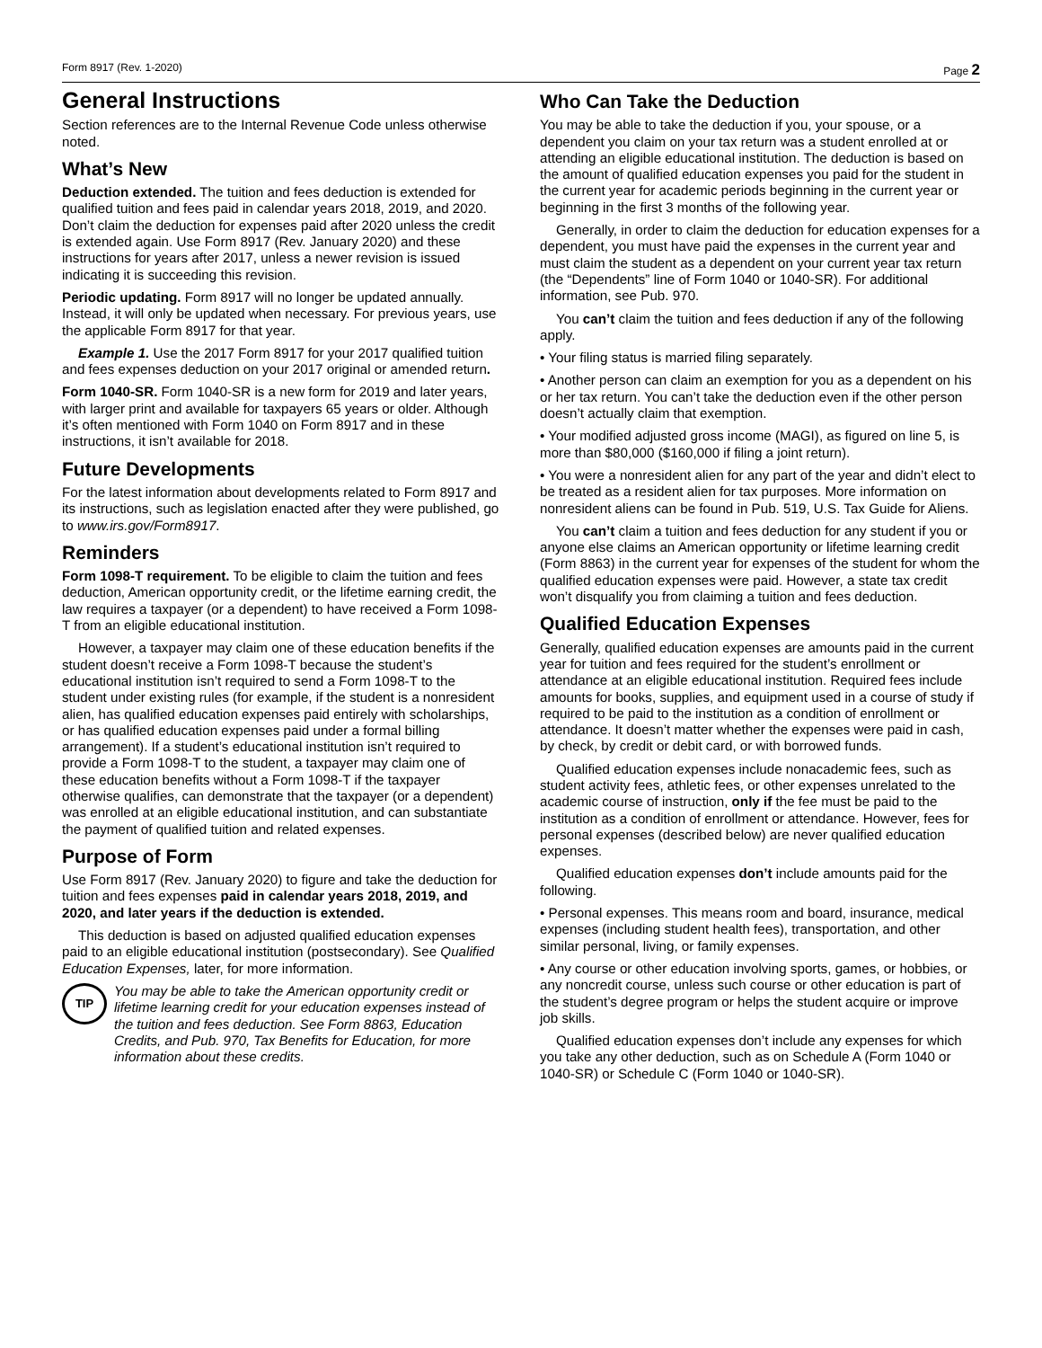Form 8917 (Rev. 1-2020) Page 2
General Instructions
Section references are to the Internal Revenue Code unless otherwise noted.
What’s New
Deduction extended. The tuition and fees deduction is extended for qualified tuition and fees paid in calendar years 2018, 2019, and 2020. Don’t claim the deduction for expenses paid after 2020 unless the credit is extended again. Use Form 8917 (Rev. January 2020) and these instructions for years after 2017, unless a newer revision is issued indicating it is succeeding this revision.
Periodic updating. Form 8917 will no longer be updated annually. Instead, it will only be updated when necessary. For previous years, use the applicable Form 8917 for that year.
Example 1. Use the 2017 Form 8917 for your 2017 qualified tuition and fees expenses deduction on your 2017 original or amended return.
Form 1040-SR. Form 1040-SR is a new form for 2019 and later years, with larger print and available for taxpayers 65 years or older. Although it’s often mentioned with Form 1040 on Form 8917 and in these instructions, it isn’t available for 2018.
Future Developments
For the latest information about developments related to Form 8917 and its instructions, such as legislation enacted after they were published, go to www.irs.gov/Form8917.
Reminders
Form 1098-T requirement. To be eligible to claim the tuition and fees deduction, American opportunity credit, or the lifetime earning credit, the law requires a taxpayer (or a dependent) to have received a Form 1098-T from an eligible educational institution.
However, a taxpayer may claim one of these education benefits if the student doesn’t receive a Form 1098-T because the student’s educational institution isn’t required to send a Form 1098-T to the student under existing rules (for example, if the student is a nonresident alien, has qualified education expenses paid entirely with scholarships, or has qualified education expenses paid under a formal billing arrangement). If a student’s educational institution isn’t required to provide a Form 1098-T to the student, a taxpayer may claim one of these education benefits without a Form 1098-T if the taxpayer otherwise qualifies, can demonstrate that the taxpayer (or a dependent) was enrolled at an eligible educational institution, and can substantiate the payment of qualified tuition and related expenses.
Purpose of Form
Use Form 8917 (Rev. January 2020) to figure and take the deduction for tuition and fees expenses paid in calendar years 2018, 2019, and 2020, and later years if the deduction is extended.
This deduction is based on adjusted qualified education expenses paid to an eligible educational institution (postsecondary). See Qualified Education Expenses, later, for more information.
TIP
You may be able to take the American opportunity credit or lifetime learning credit for your education expenses instead of the tuition and fees deduction. See Form 8863, Education Credits, and Pub. 970, Tax Benefits for Education, for more information about these credits.
Who Can Take the Deduction
You may be able to take the deduction if you, your spouse, or a dependent you claim on your tax return was a student enrolled at or attending an eligible educational institution. The deduction is based on the amount of qualified education expenses you paid for the student in the current year for academic periods beginning in the current year or beginning in the first 3 months of the following year.
Generally, in order to claim the deduction for education expenses for a dependent, you must have paid the expenses in the current year and must claim the student as a dependent on your current year tax return (the “Dependents” line of Form 1040 or 1040-SR). For additional information, see Pub. 970.
You can’t claim the tuition and fees deduction if any of the following apply.
• Your filing status is married filing separately.
• Another person can claim an exemption for you as a dependent on his or her tax return. You can’t take the deduction even if the other person doesn’t actually claim that exemption.
• Your modified adjusted gross income (MAGI), as figured on line 5, is more than $80,000 ($160,000 if filing a joint return).
• You were a nonresident alien for any part of the year and didn’t elect to be treated as a resident alien for tax purposes. More information on nonresident aliens can be found in Pub. 519, U.S. Tax Guide for Aliens.
You can’t claim a tuition and fees deduction for any student if you or anyone else claims an American opportunity or lifetime learning credit (Form 8863) in the current year for expenses of the student for whom the qualified education expenses were paid. However, a state tax credit won’t disqualify you from claiming a tuition and fees deduction.
Qualified Education Expenses
Generally, qualified education expenses are amounts paid in the current year for tuition and fees required for the student’s enrollment or attendance at an eligible educational institution. Required fees include amounts for books, supplies, and equipment used in a course of study if required to be paid to the institution as a condition of enrollment or attendance. It doesn’t matter whether the expenses were paid in cash, by check, by credit or debit card, or with borrowed funds.
Qualified education expenses include nonacademic fees, such as student activity fees, athletic fees, or other expenses unrelated to the academic course of instruction, only if the fee must be paid to the institution as a condition of enrollment or attendance. However, fees for personal expenses (described below) are never qualified education expenses.
Qualified education expenses don’t include amounts paid for the following.
• Personal expenses. This means room and board, insurance, medical expenses (including student health fees), transportation, and other similar personal, living, or family expenses.
• Any course or other education involving sports, games, or hobbies, or any noncredit course, unless such course or other education is part of the student’s degree program or helps the student acquire or improve job skills.
Qualified education expenses don’t include any expenses for which you take any other deduction, such as on Schedule A (Form 1040 or 1040-SR) or Schedule C (Form 1040 or 1040-SR).